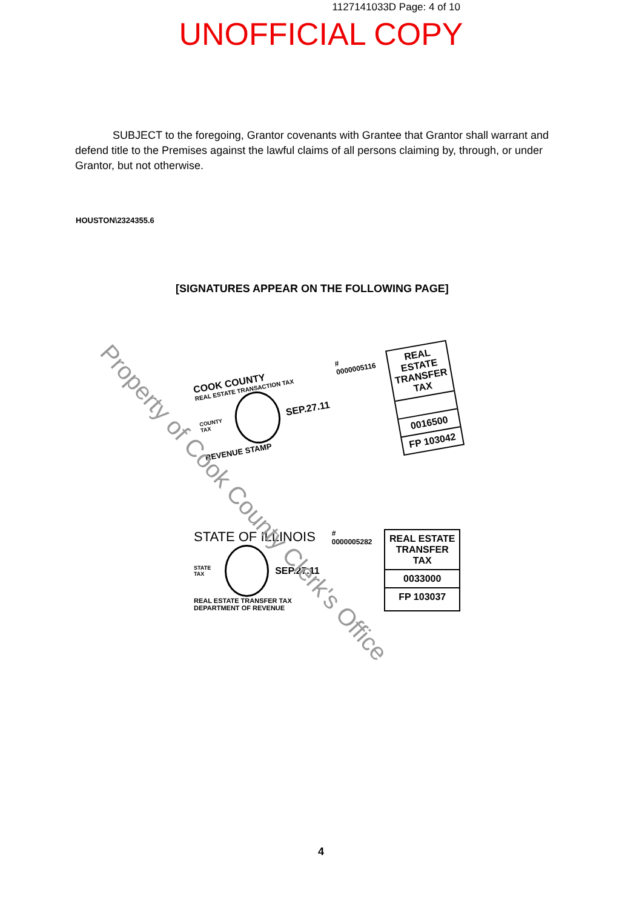1127141033D Page: 4 of 10
UNOFFICIAL COPY
SUBJECT to the foregoing, Grantor covenants with Grantee that Grantor shall warrant and defend title to the Premises against the lawful claims of all persons claiming by, through, or under Grantor, but not otherwise.
HOUSTON\2324355.6
[SIGNATURES APPEAR ON THE FOLLOWING PAGE]
COOK COUNTY
REAL ESTATE TRANSACTION TAX
COUNTY TAX
SEP.27.11
REVENUE STAMP
# 0000005116
REAL ESTATE TRANSFER TAX
0016500
FP 103042
STATE OF ILLINOIS
STATE TAX
SEP.27.11
REAL ESTATE TRANSFER TAX
DEPARTMENT OF REVENUE
# 0000005282
REAL ESTATE TRANSFER TAX
0033000
FP 103037
Property of Cook County Clerk's Office
4